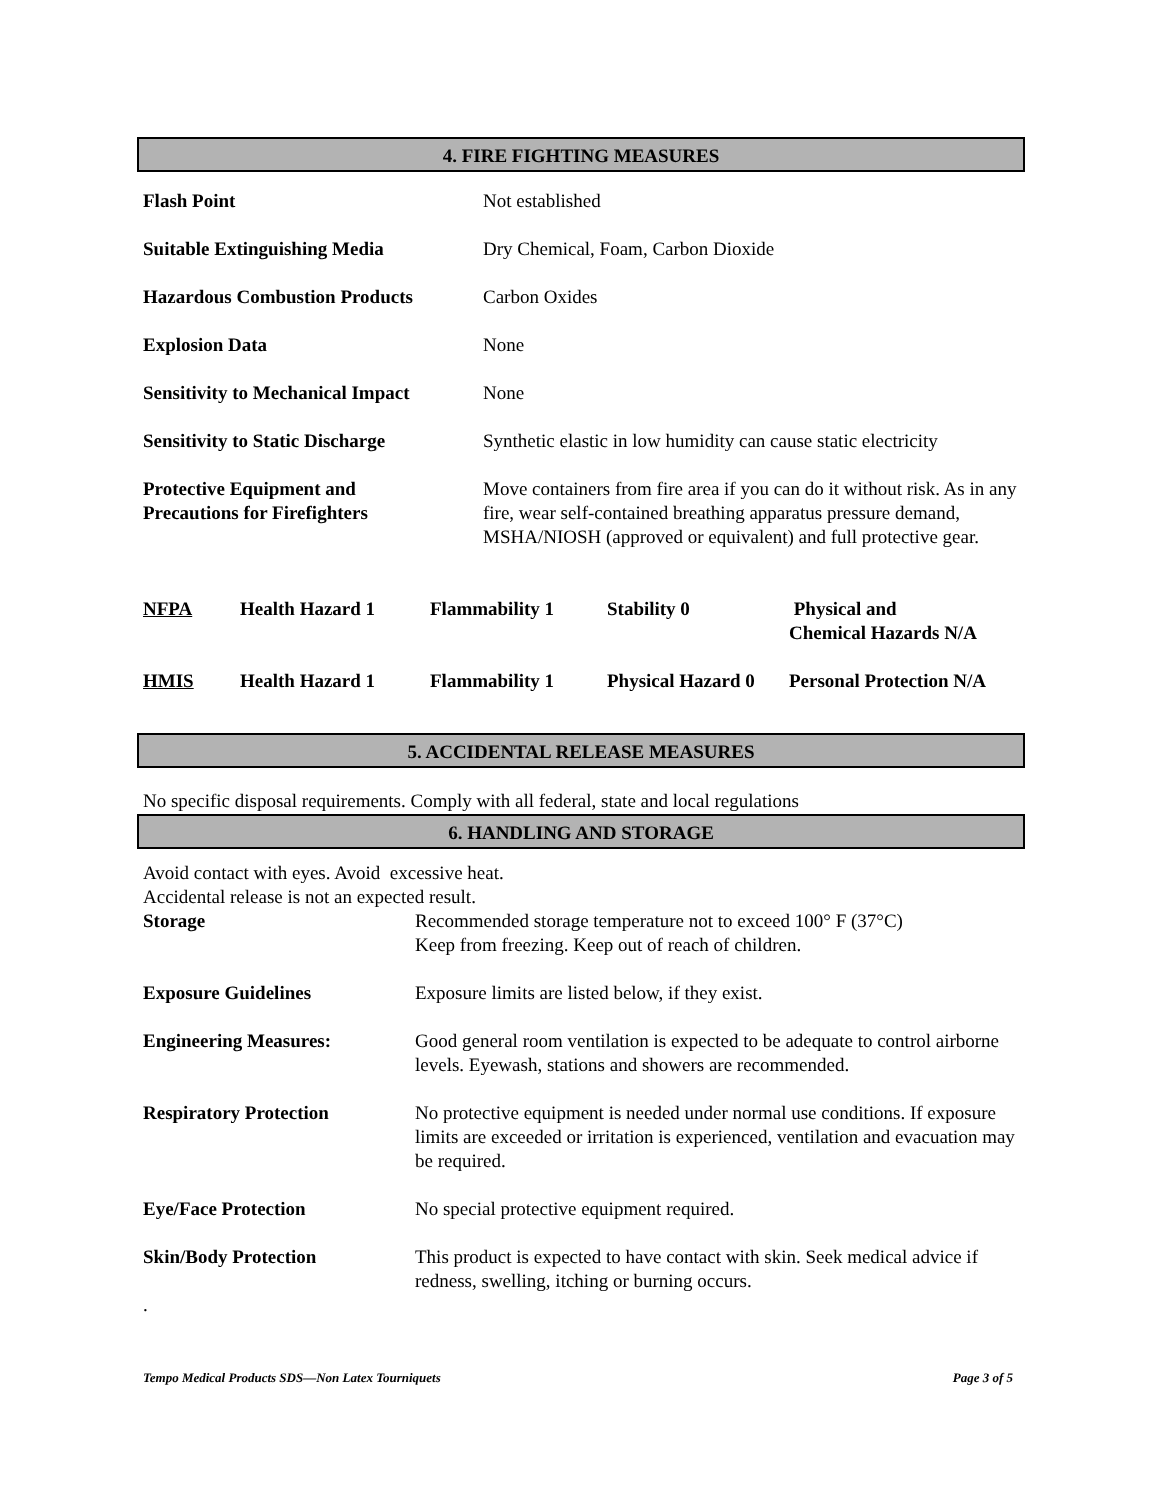4. FIRE FIGHTING MEASURES
| Flash Point | Not established |
| Suitable Extinguishing Media | Dry Chemical, Foam, Carbon Dioxide |
| Hazardous Combustion Products | Carbon Oxides |
| Explosion Data | None |
| Sensitivity to Mechanical Impact | None |
| Sensitivity to Static Discharge | Synthetic elastic in low humidity can cause static electricity |
| Protective Equipment and Precautions for Firefighters | Move containers from fire area if you can do it without risk. As in any fire, wear self-contained breathing apparatus pressure demand, MSHA/NIOSH (approved or equivalent) and full protective gear. |
| NFPA | Health Hazard 1 | Flammability 1 | Stability 0 | Physical and Chemical Hazards N/A |
| HMIS | Health Hazard 1 | Flammability 1 | Physical Hazard 0 | Personal Protection N/A |
5. ACCIDENTAL RELEASE MEASURES
No specific disposal requirements. Comply with all federal, state and local regulations
6. HANDLING AND STORAGE
Avoid contact with eyes. Avoid excessive heat.
Accidental release is not an expected result.
| Storage | Recommended storage temperature not to exceed 100° F (37°C) Keep from freezing. Keep out of reach of children. |
| Exposure Guidelines | Exposure limits are listed below, if they exist. |
| Engineering Measures: | Good general room ventilation is expected to be adequate to control airborne levels. Eyewash, stations and showers are recommended. |
| Respiratory Protection | No protective equipment is needed under normal use conditions. If exposure limits are exceeded or irritation is experienced, ventilation and evacuation may be required. |
| Eye/Face Protection | No special protective equipment required. |
| Skin/Body Protection | This product is expected to have contact with skin. Seek medical advice if redness, swelling, itching or burning occurs. |
.
Tempo Medical Products SDS—Non Latex Tourniquets Page 3 of 5